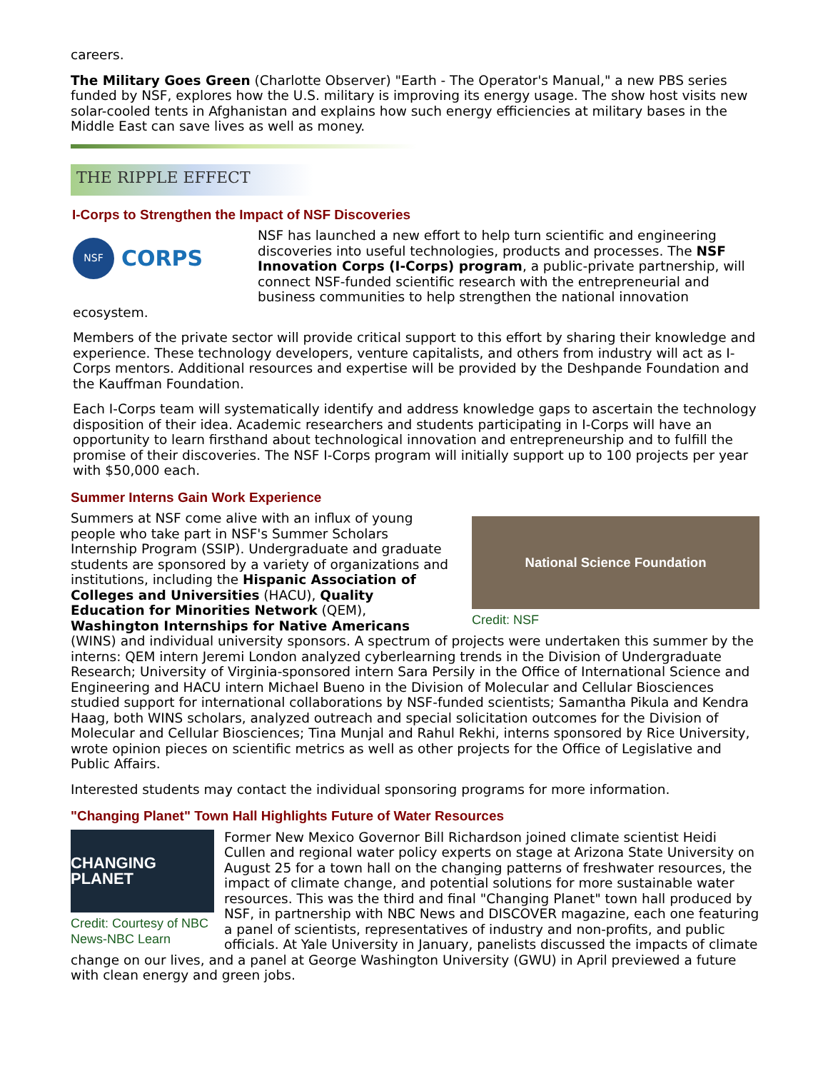careers.
The Military Goes Green (Charlotte Observer) "Earth - The Operator's Manual," a new PBS series funded by NSF, explores how the U.S. military is improving its energy usage. The show host visits new solar-cooled tents in Afghanistan and explains how such energy efficiencies at military bases in the Middle East can save lives as well as money.
THE RIPPLE EFFECT
I-Corps to Strengthen the Impact of NSF Discoveries
NSF CORPS
NSF has launched a new effort to help turn scientific and engineering discoveries into useful technologies, products and processes. The NSF Innovation Corps (I-Corps) program, a public-private partnership, will connect NSF-funded scientific research with the entrepreneurial and business communities to help strengthen the national innovation ecosystem.
Members of the private sector will provide critical support to this effort by sharing their knowledge and experience. These technology developers, venture capitalists, and others from industry will act as I-Corps mentors. Additional resources and expertise will be provided by the Deshpande Foundation and the Kauffman Foundation.
Each I-Corps team will systematically identify and address knowledge gaps to ascertain the technology disposition of their idea. Academic researchers and students participating in I-Corps will have an opportunity to learn firsthand about technological innovation and entrepreneurship and to fulfill the promise of their discoveries. The NSF I-Corps program will initially support up to 100 projects per year with $50,000 each.
Summer Interns Gain Work Experience
National Science Foundation
Credit: NSF
Summers at NSF come alive with an influx of young people who take part in NSF's Summer Scholars Internship Program (SSIP). Undergraduate and graduate students are sponsored by a variety of organizations and institutions, including the Hispanic Association of Colleges and Universities (HACU), Quality Education for Minorities Network (QEM), Washington Internships for Native Americans (WINS) and individual university sponsors. A spectrum of projects were undertaken this summer by the interns: QEM intern Jeremi London analyzed cyberlearning trends in the Division of Undergraduate Research; University of Virginia-sponsored intern Sara Persily in the Office of International Science and Engineering and HACU intern Michael Bueno in the Division of Molecular and Cellular Biosciences studied support for international collaborations by NSF-funded scientists; Samantha Pikula and Kendra Haag, both WINS scholars, analyzed outreach and special solicitation outcomes for the Division of Molecular and Cellular Biosciences; Tina Munjal and Rahul Rekhi, interns sponsored by Rice University, wrote opinion pieces on scientific metrics as well as other projects for the Office of Legislative and Public Affairs.
Interested students may contact the individual sponsoring programs for more information.
"Changing Planet" Town Hall Highlights Future of Water Resources
CHANGING PLANET
Credit: Courtesy of NBC News-NBC Learn
Former New Mexico Governor Bill Richardson joined climate scientist Heidi Cullen and regional water policy experts on stage at Arizona State University on August 25 for a town hall on the changing patterns of freshwater resources, the impact of climate change, and potential solutions for more sustainable water resources. This was the third and final "Changing Planet" town hall produced by NSF, in partnership with NBC News and DISCOVER magazine, each one featuring a panel of scientists, representatives of industry and non-profits, and public officials. At Yale University in January, panelists discussed the impacts of climate change on our lives, and a panel at George Washington University (GWU) in April previewed a future with clean energy and green jobs.